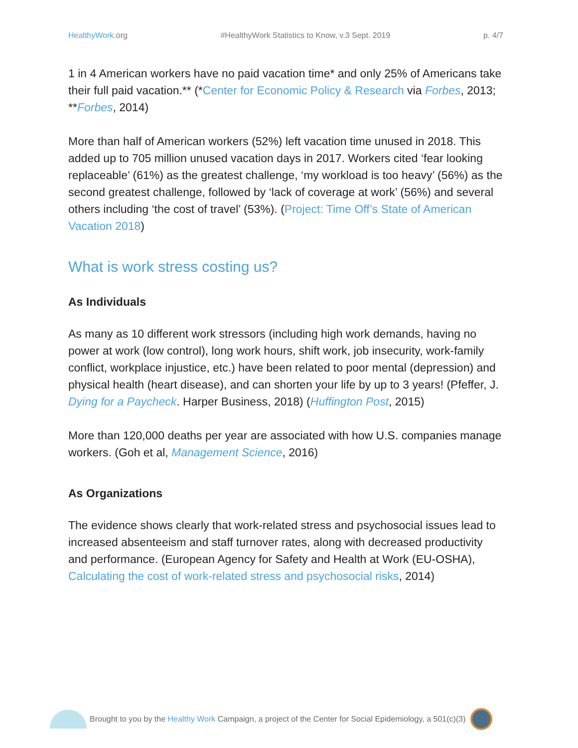HealthyWork.org #HealthyWork Statistics to Know, v.3 Sept. 2019 p. 4/7
1 in 4 American workers have no paid vacation time* and only 25% of Americans take their full paid vacation.** (*Center for Economic Policy & Research via Forbes, 2013; **Forbes, 2014)
More than half of American workers (52%) left vacation time unused in 2018. This added up to 705 million unused vacation days in 2017. Workers cited ‘fear looking replaceable’ (61%) as the greatest challenge, ‘my workload is too heavy’ (56%) as the second greatest challenge, followed by ‘lack of coverage at work’ (56%) and several others including ‘the cost of travel’ (53%). (Project: Time Off’s State of American Vacation 2018)
What is work stress costing us?
As Individuals
As many as 10 different work stressors (including high work demands, having no power at work (low control), long work hours, shift work, job insecurity, work-family conflict, workplace injustice, etc.) have been related to poor mental (depression) and physical health (heart disease), and can shorten your life by up to 3 years! (Pfeffer, J. Dying for a Paycheck. Harper Business, 2018) (Huffington Post, 2015)
More than 120,000 deaths per year are associated with how U.S. companies manage workers. (Goh et al, Management Science, 2016)
As Organizations
The evidence shows clearly that work-related stress and psychosocial issues lead to increased absenteeism and staff turnover rates, along with decreased productivity and performance. (European Agency for Safety and Health at Work (EU-OSHA), Calculating the cost of work-related stress and psychosocial risks, 2014)
Brought to you by the Healthy Work Campaign, a project of the Center for Social Epidemiology, a 501(c)(3)